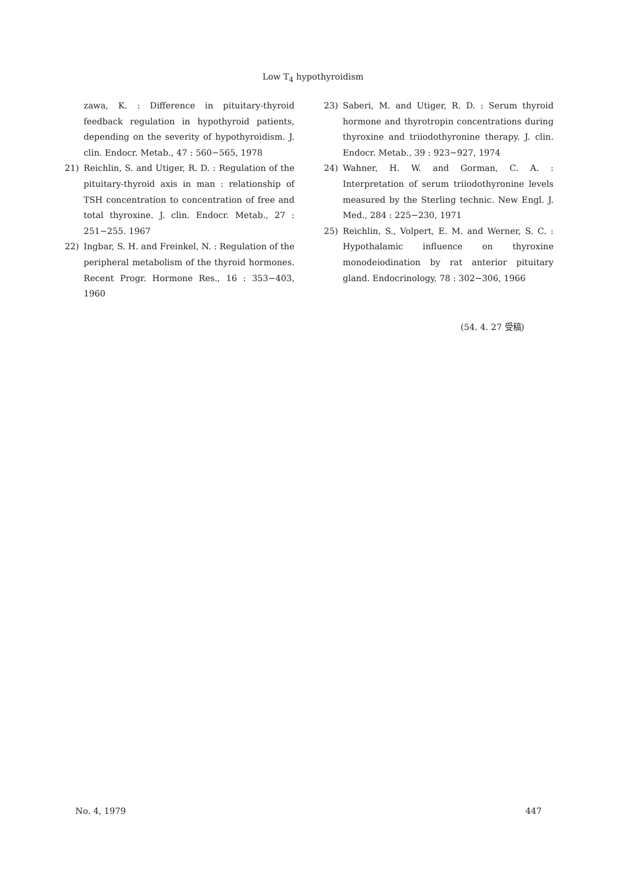Low T<sub>4</sub> hypothyroidism
zawa, K. : Difference in pituitary-thyroid feedback regulation in hypothyroid patients, depending on the severity of hypothyroidism. J. clin. Endocr. Metab., 47 : 560−565, 1978
21) Reichlin, S. and Utiger, R. D. : Regulation of the pituitary-thyroid axis in man : relationship of TSH concentration to concentration of free and total thyroxine. J. clin. Endocr. Metab., 27 : 251−255. 1967
22) Ingbar, S. H. and Freinkel, N. : Regulation of the peripheral metabolism of the thyroid hormones. Recent Progr. Hormone Res., 16 : 353−403, 1960
23) Saberi, M. and Utiger, R. D. : Serum thyroid hormone and thyrotropin concentrations during thyroxine and triiodothyronine therapy. J. clin. Endocr. Metab., 39 : 923−927, 1974
24) Wahner, H. W. and Gorman, C. A. : Interpretation of serum triiodothyronine levels measured by the Sterling technic. New Engl. J. Med., 284 : 225−230, 1971
25) Reichlin, S., Volpert, E. M. and Werner, S. C. : Hypothalamic influence on thyroxine monodeiodination by rat anterior pituitary gland. Endocrinology, 78 : 302−306, 1966
(54. 4. 27 受稿)
No. 4, 1979 447